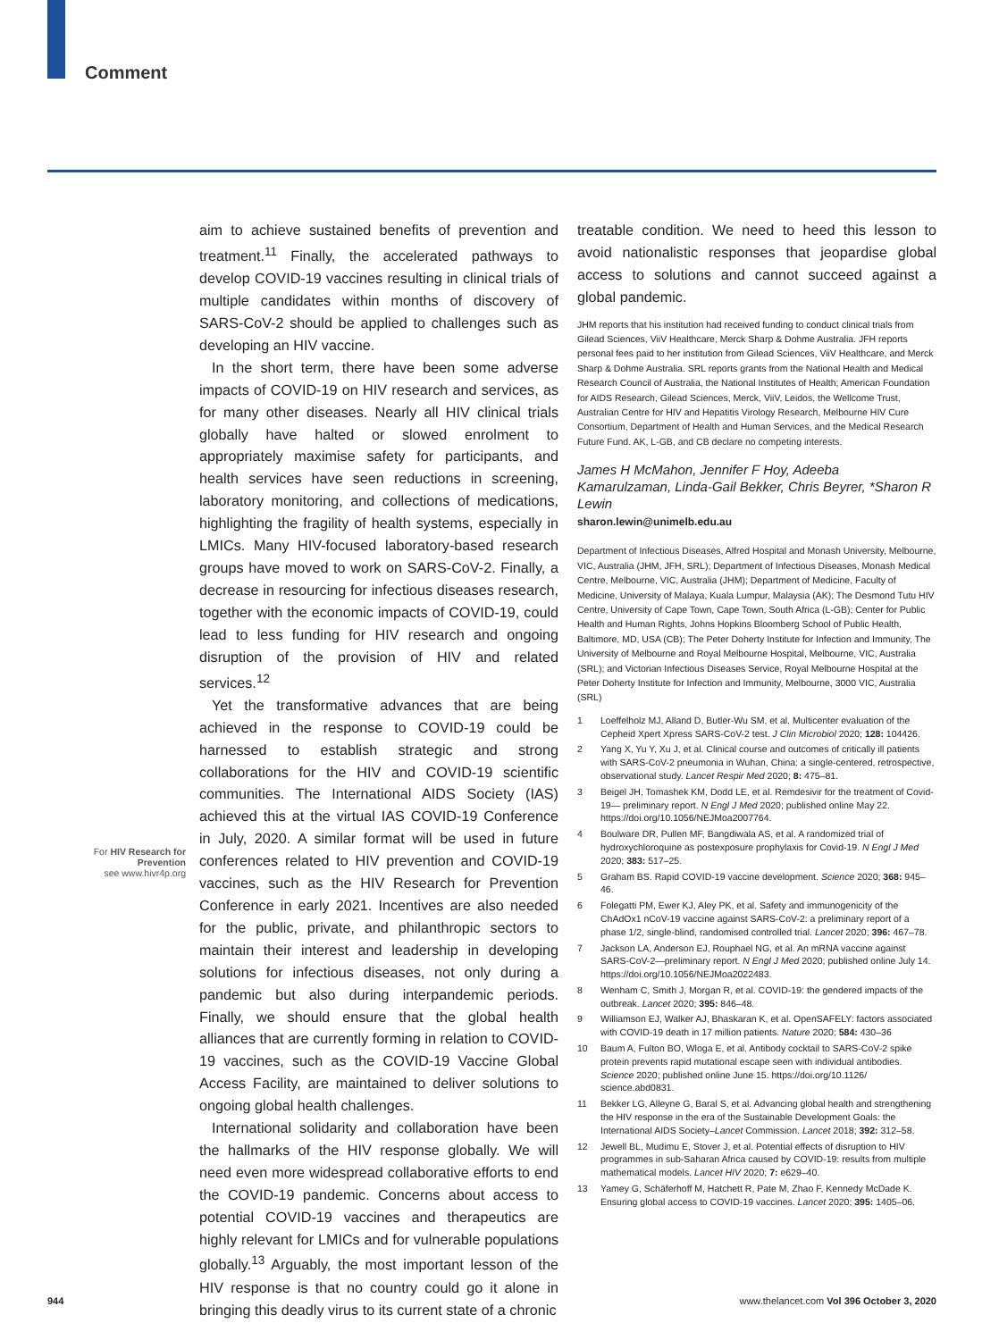Comment
For HIV Research for Prevention
see www.hivr4p.org
aim to achieve sustained benefits of prevention and treatment.<sup>11</sup> Finally, the accelerated pathways to develop COVID-19 vaccines resulting in clinical trials of multiple candidates within months of discovery of SARS-CoV-2 should be applied to challenges such as developing an HIV vaccine.
In the short term, there have been some adverse impacts of COVID-19 on HIV research and services, as for many other diseases. Nearly all HIV clinical trials globally have halted or slowed enrolment to appropriately maximise safety for participants, and health services have seen reductions in screening, laboratory monitoring, and collections of medications, highlighting the fragility of health systems, especially in LMICs. Many HIV-focused laboratory-based research groups have moved to work on SARS-CoV-2. Finally, a decrease in resourcing for infectious diseases research, together with the economic impacts of COVID-19, could lead to less funding for HIV research and ongoing disruption of the provision of HIV and related services.<sup>12</sup>
Yet the transformative advances that are being achieved in the response to COVID-19 could be harnessed to establish strategic and strong collaborations for the HIV and COVID-19 scientific communities. The International AIDS Society (IAS) achieved this at the virtual IAS COVID-19 Conference in July, 2020. A similar format will be used in future conferences related to HIV prevention and COVID-19 vaccines, such as the HIV Research for Prevention Conference in early 2021. Incentives are also needed for the public, private, and philanthropic sectors to maintain their interest and leadership in developing solutions for infectious diseases, not only during a pandemic but also during interpandemic periods. Finally, we should ensure that the global health alliances that are currently forming in relation to COVID-19 vaccines, such as the COVID-19 Vaccine Global Access Facility, are maintained to deliver solutions to ongoing global health challenges.
International solidarity and collaboration have been the hallmarks of the HIV response globally. We will need even more widespread collaborative efforts to end the COVID-19 pandemic. Concerns about access to potential COVID-19 vaccines and therapeutics are highly relevant for LMICs and for vulnerable populations globally.<sup>13</sup> Arguably, the most important lesson of the HIV response is that no country could go it alone in bringing this deadly virus to its current state of a chronic
treatable condition. We need to heed this lesson to avoid nationalistic responses that jeopardise global access to solutions and cannot succeed against a global pandemic.
JHM reports that his institution had received funding to conduct clinical trials from Gilead Sciences, ViiV Healthcare, Merck Sharp & Dohme Australia. JFH reports personal fees paid to her institution from Gilead Sciences, ViiV Healthcare, and Merck Sharp & Dohme Australia. SRL reports grants from the National Health and Medical Research Council of Australia, the National Institutes of Health; American Foundation for AIDS Research, Gilead Sciences, Merck, ViiV, Leidos, the Wellcome Trust, Australian Centre for HIV and Hepatitis Virology Research, Melbourne HIV Cure Consortium, Department of Health and Human Services, and the Medical Research Future Fund. AK, L-GB, and CB declare no competing interests.
James H McMahon, Jennifer F Hoy, Adeeba Kamarulzaman, Linda-Gail Bekker, Chris Beyrer, *Sharon R Lewin
sharon.lewin@unimelb.edu.au
Department of Infectious Diseases, Alfred Hospital and Monash University, Melbourne, VIC, Australia (JHM, JFH, SRL); Department of Infectious Diseases, Monash Medical Centre, Melbourne, VIC, Australia (JHM); Department of Medicine, Faculty of Medicine, University of Malaya, Kuala Lumpur, Malaysia (AK); The Desmond Tutu HIV Centre, University of Cape Town, Cape Town, South Africa (L-GB); Center for Public Health and Human Rights, Johns Hopkins Bloomberg School of Public Health, Baltimore, MD, USA (CB); The Peter Doherty Institute for Infection and Immunity, The University of Melbourne and Royal Melbourne Hospital, Melbourne, VIC, Australia (SRL); and Victorian Infectious Diseases Service, Royal Melbourne Hospital at the Peter Doherty Institute for Infection and Immunity, Melbourne, 3000 VIC, Australia (SRL)
1 Loeffelholz MJ, Alland D, Butler-Wu SM, et al. Multicenter evaluation of the Cepheid Xpert Xpress SARS-CoV-2 test. J Clin Microbiol 2020; 128: 104426.
2 Yang X, Yu Y, Xu J, et al. Clinical course and outcomes of critically ill patients with SARS-CoV-2 pneumonia in Wuhan, China: a single-centered, retrospective, observational study. Lancet Respir Med 2020; 8: 475–81.
3 Beigel JH, Tomashek KM, Dodd LE, et al. Remdesivir for the treatment of Covid-19— preliminary report. N Engl J Med 2020; published online May 22. https://doi.org/10.1056/NEJMoa2007764.
4 Boulware DR, Pullen MF, Bangdiwala AS, et al. A randomized trial of hydroxychloroquine as postexposure prophylaxis for Covid-19. N Engl J Med 2020; 383: 517–25.
5 Graham BS. Rapid COVID-19 vaccine development. Science 2020; 368: 945–46.
6 Folegatti PM, Ewer KJ, Aley PK, et al. Safety and immunogenicity of the ChAdOx1 nCoV-19 vaccine against SARS-CoV-2: a preliminary report of a phase 1/2, single-blind, randomised controlled trial. Lancet 2020; 396: 467–78.
7 Jackson LA, Anderson EJ, Rouphael NG, et al. An mRNA vaccine against SARS-CoV-2—preliminary report. N Engl J Med 2020; published online July 14. https://doi.org/10.1056/NEJMoa2022483.
8 Wenham C, Smith J, Morgan R, et al. COVID-19: the gendered impacts of the outbreak. Lancet 2020; 395: 846–48.
9 Williamson EJ, Walker AJ, Bhaskaran K, et al. OpenSAFELY: factors associated with COVID-19 death in 17 million patients. Nature 2020; 584: 430–36
10 Baum A, Fulton BO, Wloga E, et al. Antibody cocktail to SARS-CoV-2 spike protein prevents rapid mutational escape seen with individual antibodies. Science 2020; published online June 15. https://doi.org/10.1126/ science.abd0831.
11 Bekker LG, Alleyne G, Baral S, et al. Advancing global health and strengthening the HIV response in the era of the Sustainable Development Goals: the International AIDS Society–Lancet Commission. Lancet 2018; 392: 312–58.
12 Jewell BL, Mudimu E, Stover J, et al. Potential effects of disruption to HIV programmes in sub-Saharan Africa caused by COVID-19: results from multiple mathematical models. Lancet HIV 2020; 7: e629–40.
13 Yamey G, Schäferhoff M, Hatchett R, Pate M, Zhao F, Kennedy McDade K. Ensuring global access to COVID-19 vaccines. Lancet 2020; 395: 1405–06.
944 www.thelancet.com Vol 396 October 3, 2020